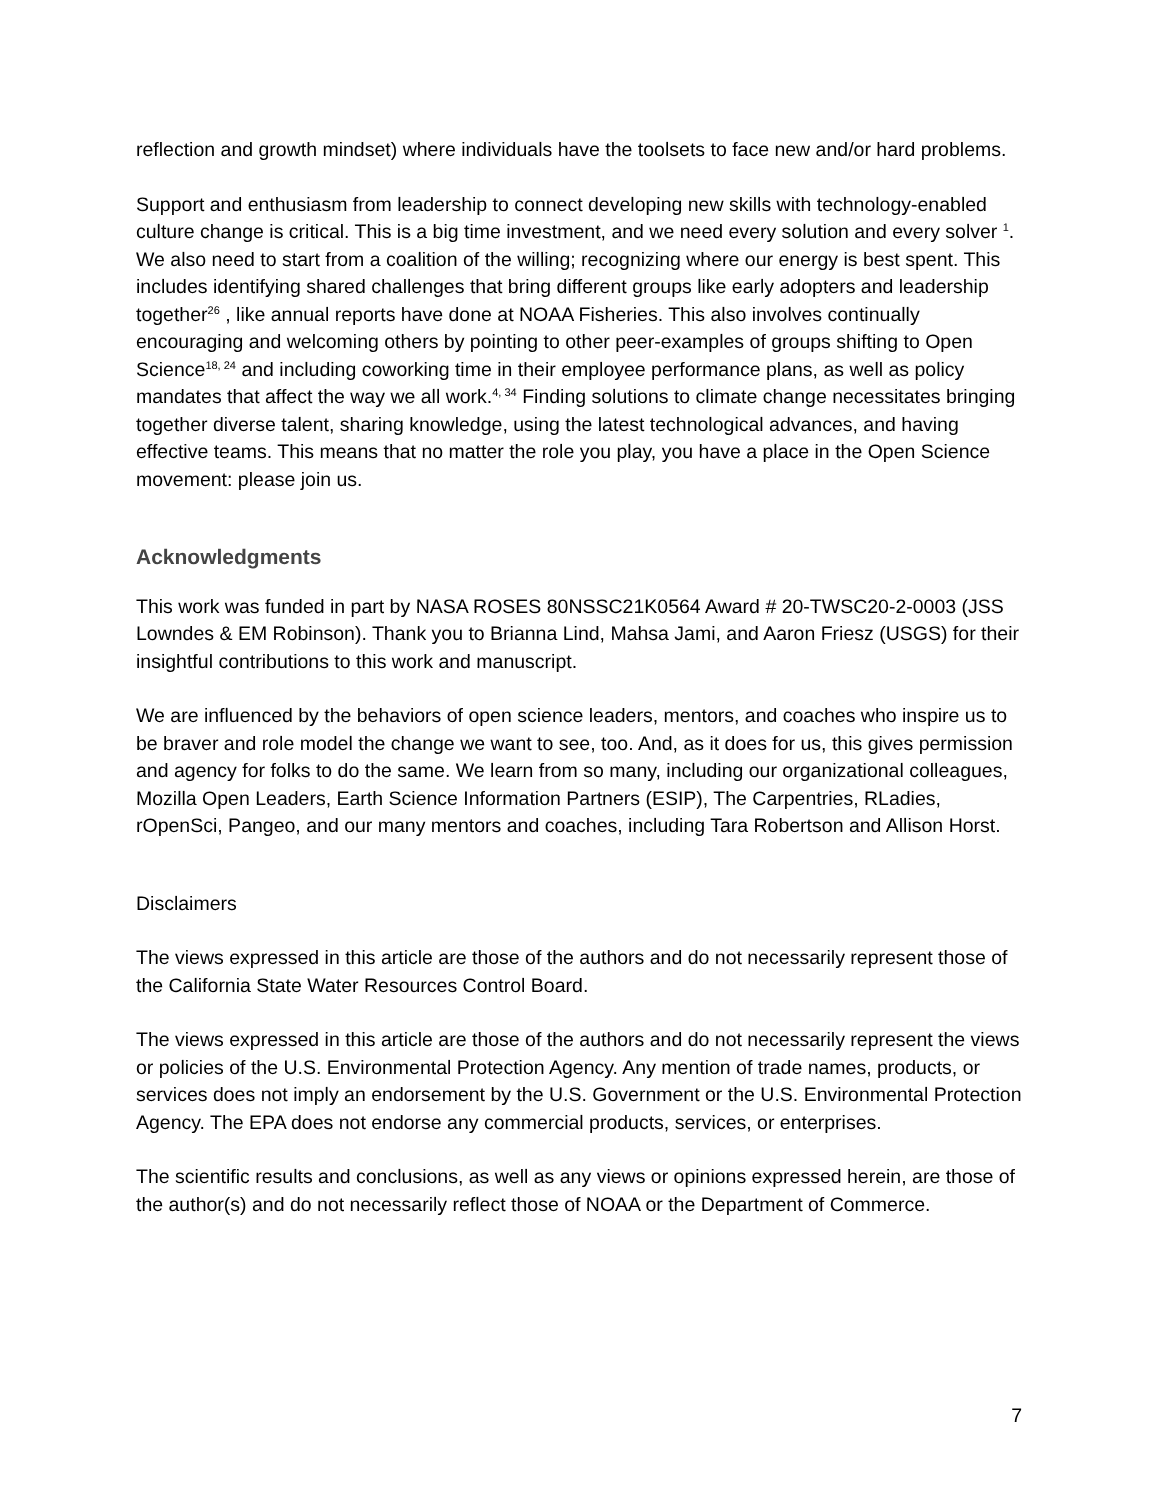reflection and growth mindset) where individuals have the toolsets to face new and/or hard problems.
Support and enthusiasm from leadership to connect developing new skills with technology-enabled culture change is critical. This is a big time investment, and we need every solution and every solver <sup>1</sup>. We also need to start from a coalition of the willing; recognizing where our energy is best spent. This includes identifying shared challenges that bring different groups like early adopters and leadership together<sup>26</sup> , like annual reports have done at NOAA Fisheries. This also involves continually encouraging and welcoming others by pointing to other peer-examples of groups shifting to Open Science<sup>18, 24</sup> and including coworking time in their employee performance plans, as well as policy mandates that affect the way we all work.<sup>4, 34</sup> Finding solutions to climate change necessitates bringing together diverse talent, sharing knowledge, using the latest technological advances, and having effective teams. This means that no matter the role you play, you have a place in the Open Science movement: please join us.
Acknowledgments
This work was funded in part by NASA ROSES 80NSSC21K0564 Award # 20-TWSC20-2-0003 (JSS Lowndes & EM Robinson). Thank you to Brianna Lind, Mahsa Jami, and Aaron Friesz (USGS) for their insightful contributions to this work and manuscript.
We are influenced by the behaviors of open science leaders, mentors, and coaches who inspire us to be braver and role model the change we want to see, too. And, as it does for us, this gives permission and agency for folks to do the same. We learn from so many, including our organizational colleagues, Mozilla Open Leaders, Earth Science Information Partners (ESIP), The Carpentries, RLadies, rOpenSci, Pangeo, and our many mentors and coaches, including Tara Robertson and Allison Horst.
Disclaimers
The views expressed in this article are those of the authors and do not necessarily represent those of the California State Water Resources Control Board.
The views expressed in this article are those of the authors and do not necessarily represent the views or policies of the U.S. Environmental Protection Agency. Any mention of trade names, products, or services does not imply an endorsement by the U.S. Government or the U.S. Environmental Protection Agency. The EPA does not endorse any commercial products, services, or enterprises.
The scientific results and conclusions, as well as any views or opinions expressed herein, are those of the author(s) and do not necessarily reflect those of NOAA or the Department of Commerce.
7